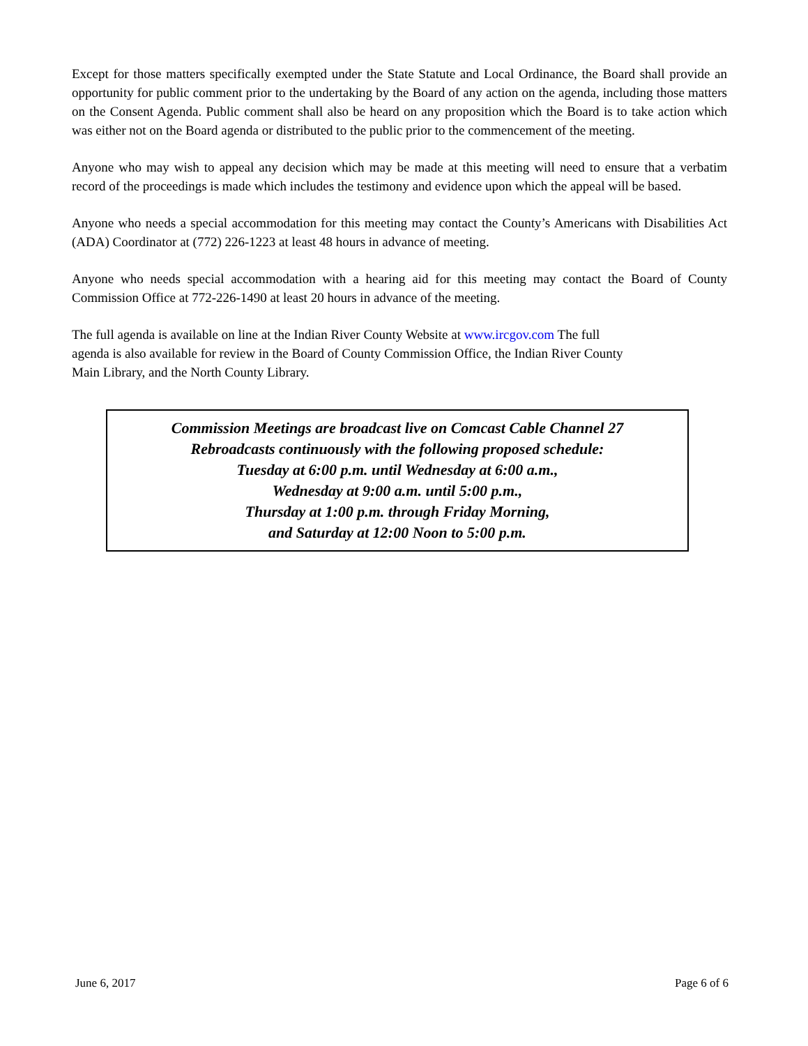Except for those matters specifically exempted under the State Statute and Local Ordinance, the Board shall provide an opportunity for public comment prior to the undertaking by the Board of any action on the agenda, including those matters on the Consent Agenda. Public comment shall also be heard on any proposition which the Board is to take action which was either not on the Board agenda or distributed to the public prior to the commencement of the meeting.
Anyone who may wish to appeal any decision which may be made at this meeting will need to ensure that a verbatim record of the proceedings is made which includes the testimony and evidence upon which the appeal will be based.
Anyone who needs a special accommodation for this meeting may contact the County’s Americans with Disabilities Act (ADA) Coordinator at (772) 226-1223 at least 48 hours in advance of meeting.
Anyone who needs special accommodation with a hearing aid for this meeting may contact the Board of County Commission Office at 772-226-1490 at least 20 hours in advance of the meeting.
The full agenda is available on line at the Indian River County Website at www.ircgov.com The full
agenda is also available for review in the Board of County Commission Office, the Indian River County
Main Library, and the North County Library.
Commission Meetings are broadcast live on Comcast Cable Channel 27
Rebroadcasts continuously with the following proposed schedule:
Tuesday at 6:00 p.m. until Wednesday at 6:00 a.m.,
Wednesday at 9:00 a.m. until 5:00 p.m.,
Thursday at 1:00 p.m. through Friday Morning,
and Saturday at 12:00 Noon to 5:00 p.m.
June 6, 2017 Page 6 of 6